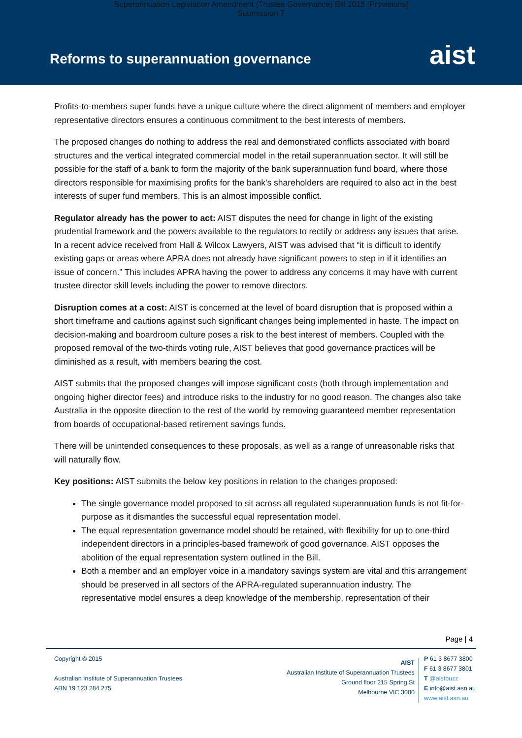Superannuation Legislation Amendment (Trustee Governance) Bill 2015 [Provisions]
Submission 7
Reforms to superannuation governance
aist
Profits-to-members super funds have a unique culture where the direct alignment of members and employer representative directors ensures a continuous commitment to the best interests of members.
The proposed changes do nothing to address the real and demonstrated conflicts associated with board structures and the vertical integrated commercial model in the retail superannuation sector. It will still be possible for the staff of a bank to form the majority of the bank superannuation fund board, where those directors responsible for maximising profits for the bank’s shareholders are required to also act in the best interests of super fund members. This is an almost impossible conflict.
Regulator already has the power to act: AIST disputes the need for change in light of the existing prudential framework and the powers available to the regulators to rectify or address any issues that arise. In a recent advice received from Hall & Wilcox Lawyers, AIST was advised that “it is difficult to identify existing gaps or areas where APRA does not already have significant powers to step in if it identifies an issue of concern.” This includes APRA having the power to address any concerns it may have with current trustee director skill levels including the power to remove directors.
Disruption comes at a cost: AIST is concerned at the level of board disruption that is proposed within a short timeframe and cautions against such significant changes being implemented in haste. The impact on decision-making and boardroom culture poses a risk to the best interest of members. Coupled with the proposed removal of the two-thirds voting rule, AIST believes that good governance practices will be diminished as a result, with members bearing the cost.
AIST submits that the proposed changes will impose significant costs (both through implementation and ongoing higher director fees) and introduce risks to the industry for no good reason. The changes also take Australia in the opposite direction to the rest of the world by removing guaranteed member representation from boards of occupational-based retirement savings funds.
There will be unintended consequences to these proposals, as well as a range of unreasonable risks that will naturally flow.
Key positions: AIST submits the below key positions in relation to the changes proposed:
The single governance model proposed to sit across all regulated superannuation funds is not fit-for-purpose as it dismantles the successful equal representation model.
The equal representation governance model should be retained, with flexibility for up to one-third independent directors in a principles-based framework of good governance. AIST opposes the abolition of the equal representation system outlined in the Bill.
Both a member and an employer voice in a mandatory savings system are vital and this arrangement should be preserved in all sectors of the APRA-regulated superannuation industry. The representative model ensures a deep knowledge of the membership, representation of their
Page | 4
Copyright © 2015
Australian Institute of Superannuation Trustees
ABN 19 123 284 275
AIST
Australian Institute of Superannuation Trustees
Ground floor 215 Spring St
Melbourne VIC 3000
P 61 3 8677 3800
F 61 3 8677 3801
T @aistbuzz
E info@aist.asn.au
www.aist.asn.au